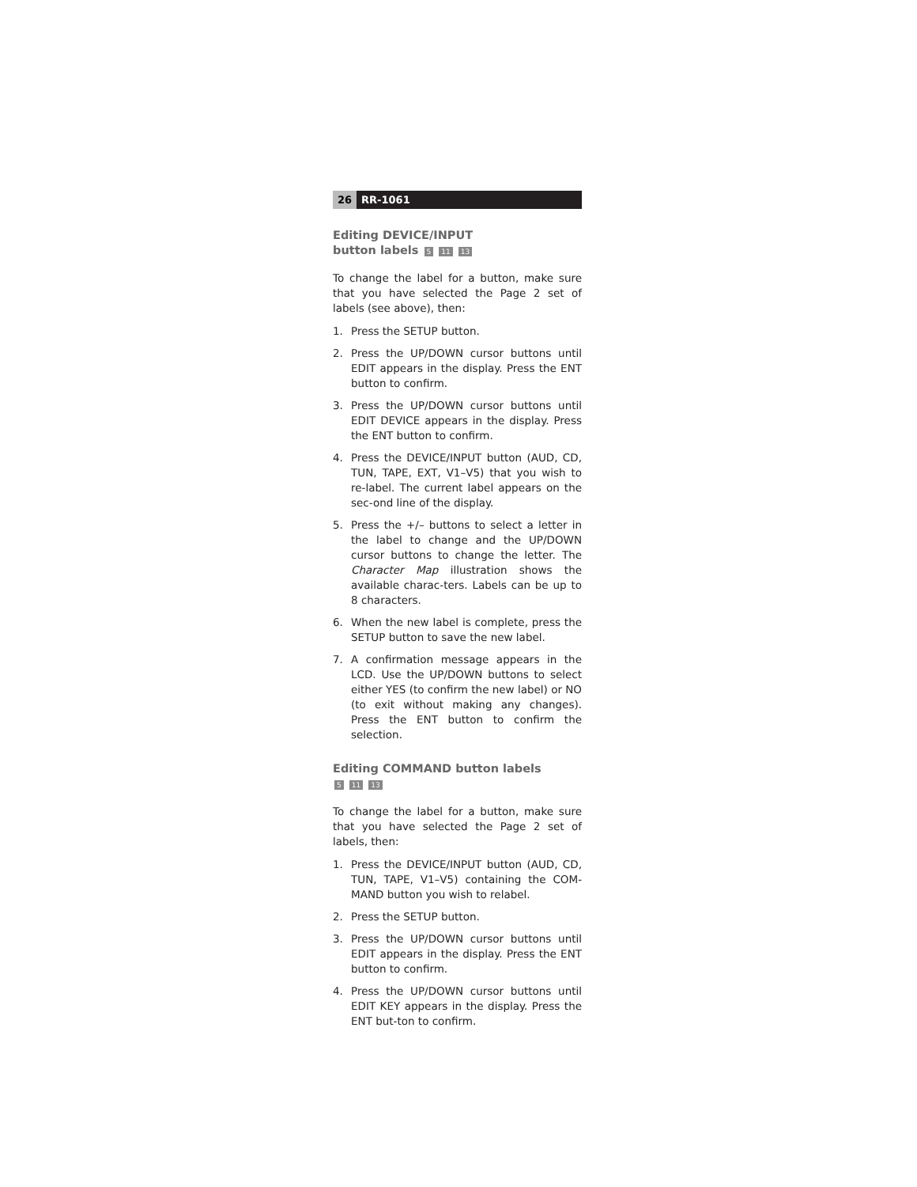26 RR-1061
Editing DEVICE/INPUT
button labels 5 11 13
To change the label for a button, make sure that you have selected the Page 2 set of labels (see above), then:
1. Press the SETUP button.
2. Press the UP/DOWN cursor buttons until EDIT appears in the display. Press the ENT button to confirm.
3. Press the UP/DOWN cursor buttons until EDIT DEVICE appears in the display. Press the ENT button to confirm.
4. Press the DEVICE/INPUT button (AUD, CD, TUN, TAPE, EXT, V1–V5) that you wish to re-label. The current label appears on the sec-ond line of the display.
5. Press the +/– buttons to select a letter in the label to change and the UP/DOWN cursor buttons to change the letter. The Character Map illustration shows the available charac-ters. Labels can be up to 8 characters.
6. When the new label is complete, press the SETUP button to save the new label.
7. A confirmation message appears in the LCD. Use the UP/DOWN buttons to select either YES (to confirm the new label) or NO (to exit without making any changes). Press the ENT button to confirm the selection.
Editing COMMAND button labels
5 11 13
To change the label for a button, make sure that you have selected the Page 2 set of labels, then:
1. Press the DEVICE/INPUT button (AUD, CD, TUN, TAPE, V1–V5) containing the COM-MAND button you wish to relabel.
2. Press the SETUP button.
3. Press the UP/DOWN cursor buttons until EDIT appears in the display. Press the ENT button to confirm.
4. Press the UP/DOWN cursor buttons until EDIT KEY appears in the display. Press the ENT but-ton to confirm.